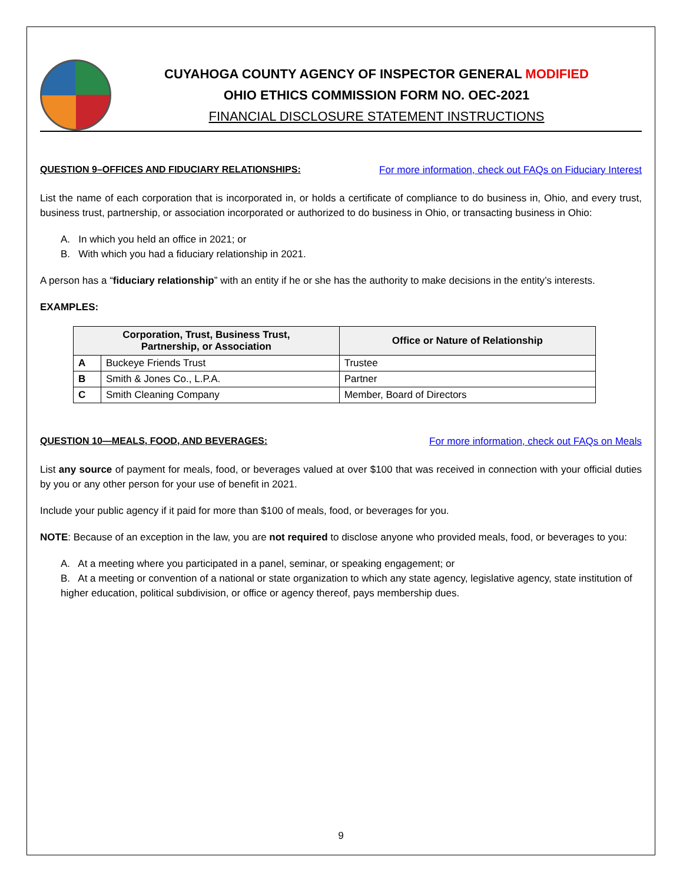CUYAHOGA COUNTY AGENCY OF INSPECTOR GENERAL MODIFIED
OHIO ETHICS COMMISSION FORM NO. OEC-2021
FINANCIAL DISCLOSURE STATEMENT INSTRUCTIONS
QUESTION 9–OFFICES AND FIDUCIARY RELATIONSHIPS: For more information, check out FAQs on Fiduciary Interest
List the name of each corporation that is incorporated in, or holds a certificate of compliance to do business in, Ohio, and every trust, business trust, partnership, or association incorporated or authorized to do business in Ohio, or transacting business in Ohio:
A. In which you held an office in 2021; or
B. With which you had a fiduciary relationship in 2021.
A person has a “fiduciary relationship” with an entity if he or she has the authority to make decisions in the entity’s interests.
EXAMPLES:
| Corporation, Trust, Business Trust, Partnership, or Association | | Office or Nature of Relationship |
| --- | --- | --- |
| A | Buckeye Friends Trust | Trustee |
| B | Smith & Jones Co., L.P.A. | Partner |
| C | Smith Cleaning Company | Member, Board of Directors |
QUESTION 10—MEALS, FOOD, AND BEVERAGES: For more information, check out FAQs on Meals
List any source of payment for meals, food, or beverages valued at over $100 that was received in connection with your official duties by you or any other person for your use of benefit in 2021.
Include your public agency if it paid for more than $100 of meals, food, or beverages for you.
NOTE: Because of an exception in the law, you are not required to disclose anyone who provided meals, food, or beverages to you:
A. At a meeting where you participated in a panel, seminar, or speaking engagement; or
B. At a meeting or convention of a national or state organization to which any state agency, legislative agency, state institution of higher education, political subdivision, or office or agency thereof, pays membership dues.
9